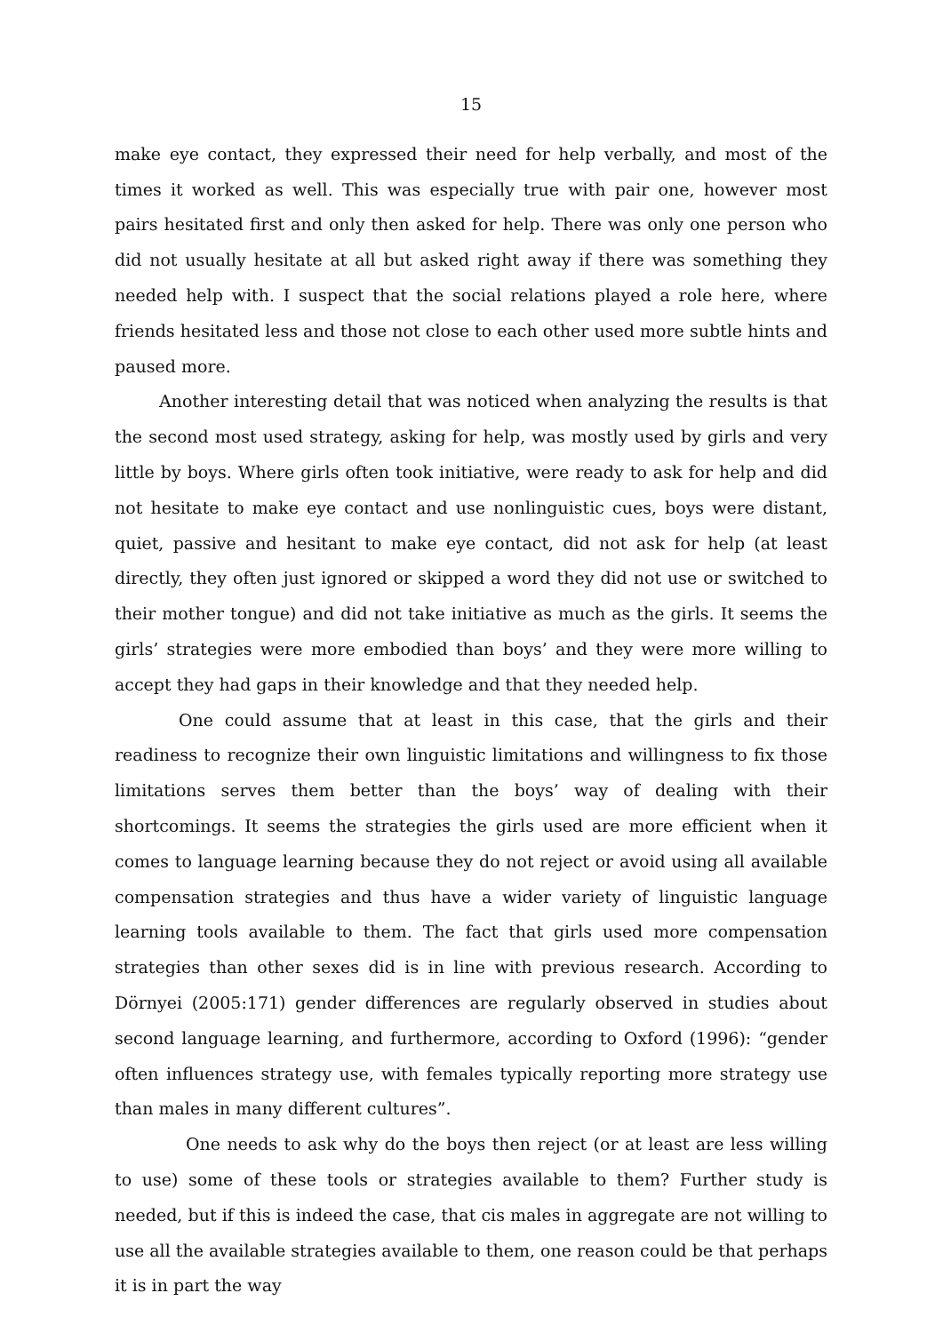15
make eye contact, they expressed their need for help verbally, and most of the times it worked as well. This was especially true with pair one, however most pairs hesitated first and only then asked for help. There was only one person who did not usually hesitate at all but asked right away if there was something they needed help with. I suspect that the social relations played a role here, where friends hesitated less and those not close to each other used more subtle hints and paused more.
Another interesting detail that was noticed when analyzing the results is that the second most used strategy, asking for help, was mostly used by girls and very little by boys. Where girls often took initiative, were ready to ask for help and did not hesitate to make eye contact and use nonlinguistic cues, boys were distant, quiet, passive and hesitant to make eye contact, did not ask for help (at least directly, they often just ignored or skipped a word they did not use or switched to their mother tongue) and did not take initiative as much as the girls. It seems the girls’ strategies were more embodied than boys’ and they were more willing to accept they had gaps in their knowledge and that they needed help.
One could assume that at least in this case, that the girls and their readiness to recognize their own linguistic limitations and willingness to fix those limitations serves them better than the boys’ way of dealing with their shortcomings. It seems the strategies the girls used are more efficient when it comes to language learning because they do not reject or avoid using all available compensation strategies and thus have a wider variety of linguistic language learning tools available to them. The fact that girls used more compensation strategies than other sexes did is in line with previous research. According to Dörnyei (2005:171) gender differences are regularly observed in studies about second language learning, and furthermore, according to Oxford (1996): “gender often influences strategy use, with females typically reporting more strategy use than males in many different cultures”.
One needs to ask why do the boys then reject (or at least are less willing to use) some of these tools or strategies available to them? Further study is needed, but if this is indeed the case, that cis males in aggregate are not willing to use all the available strategies available to them, one reason could be that perhaps it is in part the way